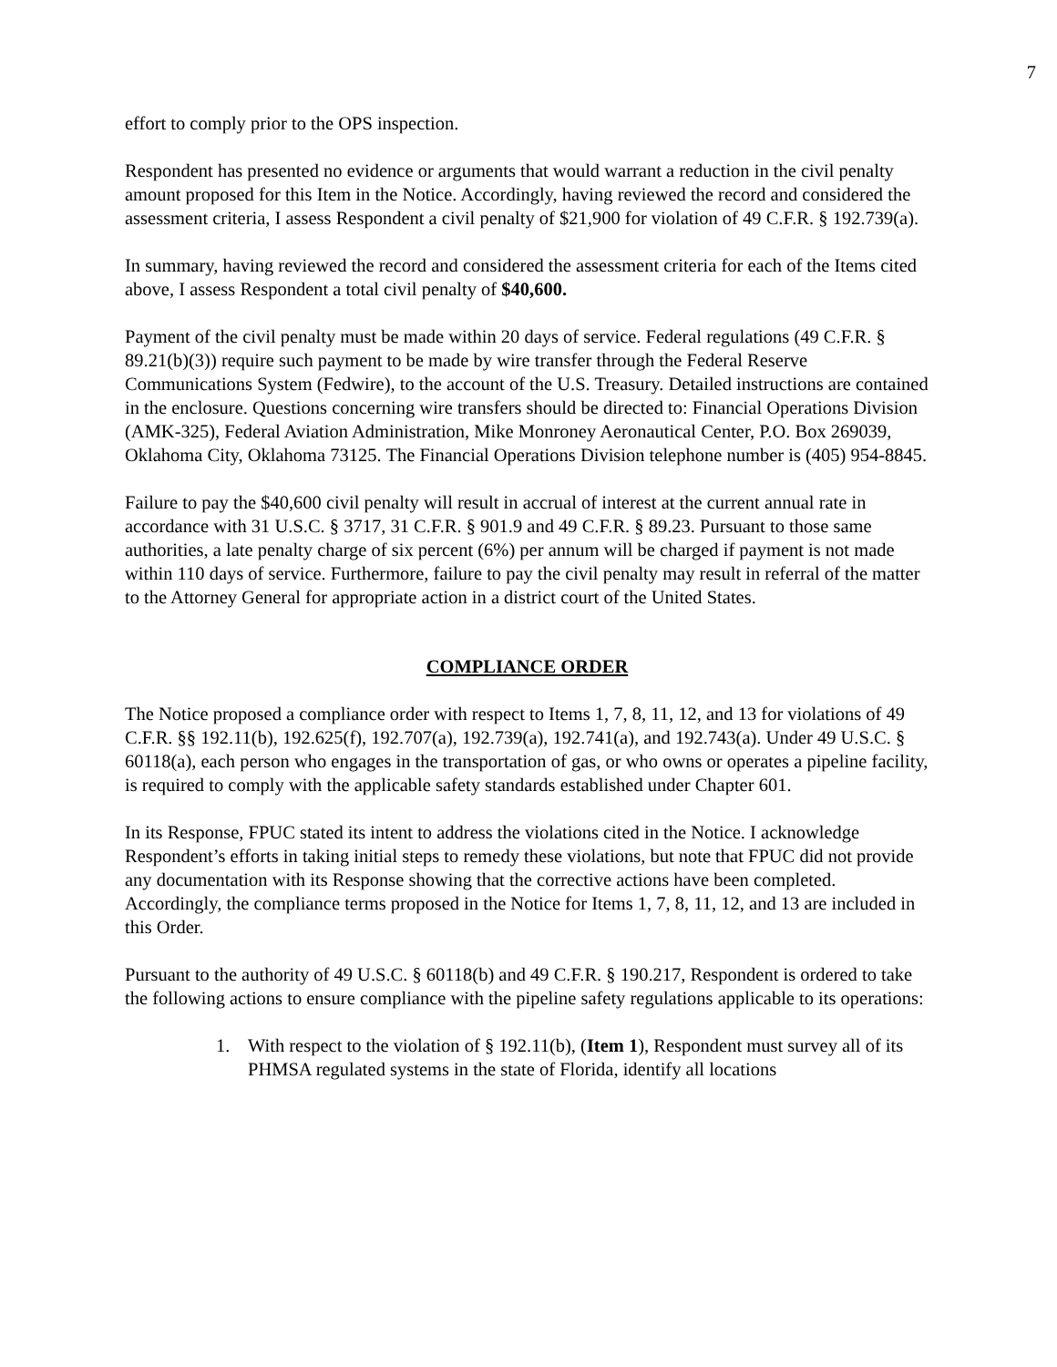7
effort to comply prior to the OPS inspection.
Respondent has presented no evidence or arguments that would warrant a reduction in the civil penalty amount proposed for this Item in the Notice. Accordingly, having reviewed the record and considered the assessment criteria, I assess Respondent a civil penalty of $21,900 for violation of 49 C.F.R. § 192.739(a).
In summary, having reviewed the record and considered the assessment criteria for each of the Items cited above, I assess Respondent a total civil penalty of $40,600.
Payment of the civil penalty must be made within 20 days of service. Federal regulations (49 C.F.R. § 89.21(b)(3)) require such payment to be made by wire transfer through the Federal Reserve Communications System (Fedwire), to the account of the U.S. Treasury. Detailed instructions are contained in the enclosure. Questions concerning wire transfers should be directed to: Financial Operations Division (AMK-325), Federal Aviation Administration, Mike Monroney Aeronautical Center, P.O. Box 269039, Oklahoma City, Oklahoma 73125. The Financial Operations Division telephone number is (405) 954-8845.
Failure to pay the $40,600 civil penalty will result in accrual of interest at the current annual rate in accordance with 31 U.S.C. § 3717, 31 C.F.R. § 901.9 and 49 C.F.R. § 89.23. Pursuant to those same authorities, a late penalty charge of six percent (6%) per annum will be charged if payment is not made within 110 days of service. Furthermore, failure to pay the civil penalty may result in referral of the matter to the Attorney General for appropriate action in a district court of the United States.
COMPLIANCE ORDER
The Notice proposed a compliance order with respect to Items 1, 7, 8, 11, 12, and 13 for violations of 49 C.F.R. §§ 192.11(b), 192.625(f), 192.707(a), 192.739(a), 192.741(a), and 192.743(a). Under 49 U.S.C. § 60118(a), each person who engages in the transportation of gas, or who owns or operates a pipeline facility, is required to comply with the applicable safety standards established under Chapter 601.
In its Response, FPUC stated its intent to address the violations cited in the Notice. I acknowledge Respondent’s efforts in taking initial steps to remedy these violations, but note that FPUC did not provide any documentation with its Response showing that the corrective actions have been completed. Accordingly, the compliance terms proposed in the Notice for Items 1, 7, 8, 11, 12, and 13 are included in this Order.
Pursuant to the authority of 49 U.S.C. § 60118(b) and 49 C.F.R. § 190.217, Respondent is ordered to take the following actions to ensure compliance with the pipeline safety regulations applicable to its operations:
1. With respect to the violation of § 192.11(b), (Item 1), Respondent must survey all of its PHMSA regulated systems in the state of Florida, identify all locations